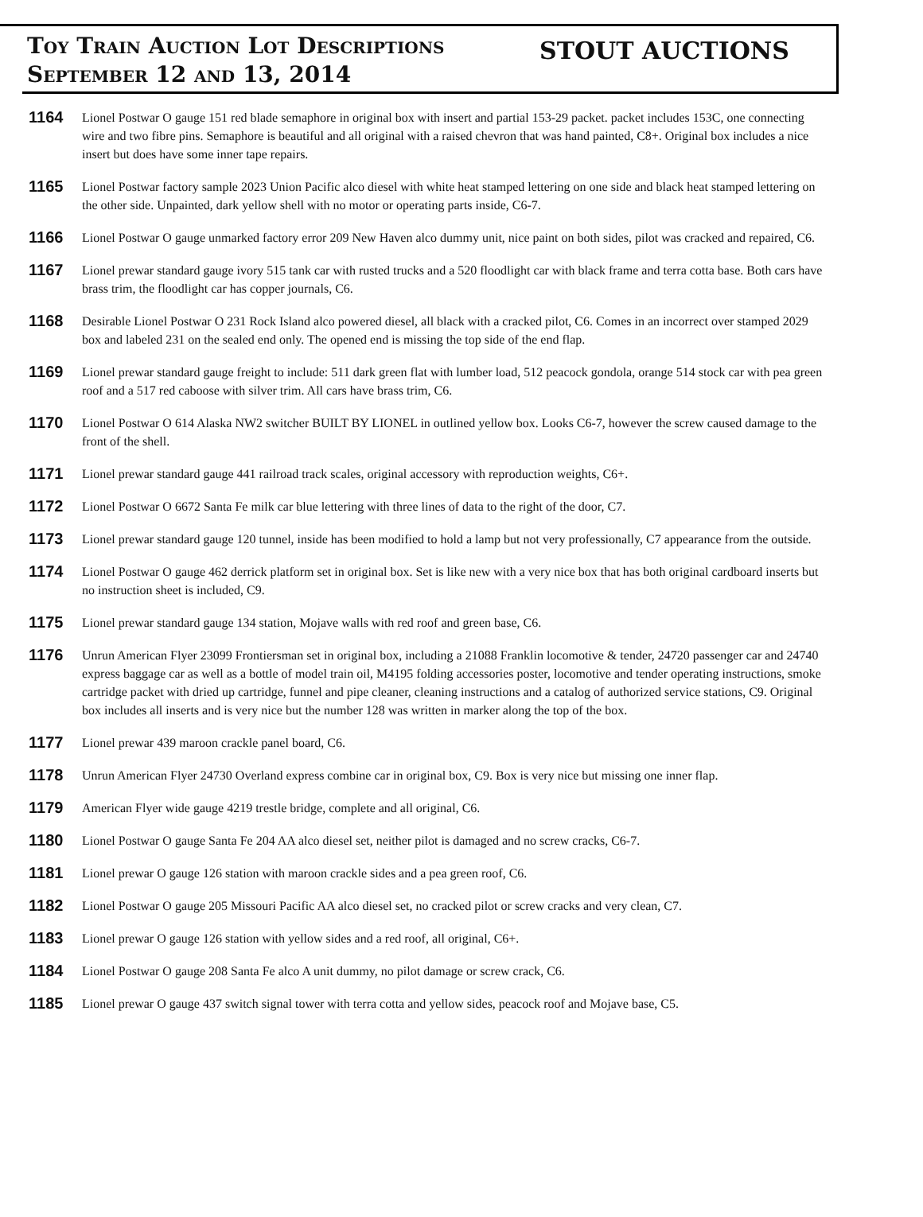Toy Train Auction Lot Descriptions
September 12 and 13, 2014
STOUT AUCTIONS
1164
Lionel Postwar O gauge 151 red blade semaphore in original box with insert and partial 153-29 packet. packet includes 153C, one connecting wire and two fibre pins. Semaphore is beautiful and all original with a raised chevron that was hand painted, C8+. Original box includes a nice insert but does have some inner tape repairs.
1165
Lionel Postwar factory sample 2023 Union Pacific alco diesel with white heat stamped lettering on one side and black heat stamped lettering on the other side. Unpainted, dark yellow shell with no motor or operating parts inside, C6-7.
1166
Lionel Postwar O gauge unmarked factory error 209 New Haven alco dummy unit, nice paint on both sides, pilot was cracked and repaired, C6.
1167
Lionel prewar standard gauge ivory 515 tank car with rusted trucks and a 520 floodlight car with black frame and terra cotta base. Both cars have brass trim, the floodlight car has copper journals, C6.
1168
Desirable Lionel Postwar O 231 Rock Island alco powered diesel, all black with a cracked pilot, C6. Comes in an incorrect over stamped 2029 box and labeled 231 on the sealed end only. The opened end is missing the top side of the end flap.
1169
Lionel prewar standard gauge freight to include: 511 dark green flat with lumber load, 512 peacock gondola, orange 514 stock car with pea green roof and a 517 red caboose with silver trim. All cars have brass trim, C6.
1170
Lionel Postwar O 614 Alaska NW2 switcher BUILT BY LIONEL in outlined yellow box. Looks C6-7, however the screw caused damage to the front of the shell.
1171
Lionel prewar standard gauge 441 railroad track scales, original accessory with reproduction weights, C6+.
1172
Lionel Postwar O 6672 Santa Fe milk car blue lettering with three lines of data to the right of the door, C7.
1173
Lionel prewar standard gauge 120 tunnel, inside has been modified to hold a lamp but not very professionally, C7 appearance from the outside.
1174
Lionel Postwar O gauge 462 derrick platform set in original box. Set is like new with a very nice box that has both original cardboard inserts but no instruction sheet is included, C9.
1175
Lionel prewar standard gauge 134 station, Mojave walls with red roof and green base, C6.
1176
Unrun American Flyer 23099 Frontiersman set in original box, including a 21088 Franklin locomotive & tender, 24720 passenger car and 24740 express baggage car as well as a bottle of model train oil, M4195 folding accessories poster, locomotive and tender operating instructions, smoke cartridge packet with dried up cartridge, funnel and pipe cleaner, cleaning instructions and a catalog of authorized service stations, C9. Original box includes all inserts and is very nice but the number 128 was written in marker along the top of the box.
1177
Lionel prewar 439 maroon crackle panel board, C6.
1178
Unrun American Flyer 24730 Overland express combine car in original box, C9. Box is very nice but missing one inner flap.
1179
American Flyer wide gauge 4219 trestle bridge, complete and all original, C6.
1180
Lionel Postwar O gauge Santa Fe 204 AA alco diesel set, neither pilot is damaged and no screw cracks, C6-7.
1181
Lionel prewar O gauge 126 station with maroon crackle sides and a pea green roof, C6.
1182
Lionel Postwar O gauge 205 Missouri Pacific AA alco diesel set, no cracked pilot or screw cracks and very clean, C7.
1183
Lionel prewar O gauge 126 station with yellow sides and a red roof, all original, C6+.
1184
Lionel Postwar O gauge 208 Santa Fe alco A unit dummy, no pilot damage or screw crack, C6.
1185
Lionel prewar O gauge 437 switch signal tower with terra cotta and yellow sides, peacock roof and Mojave base, C5.